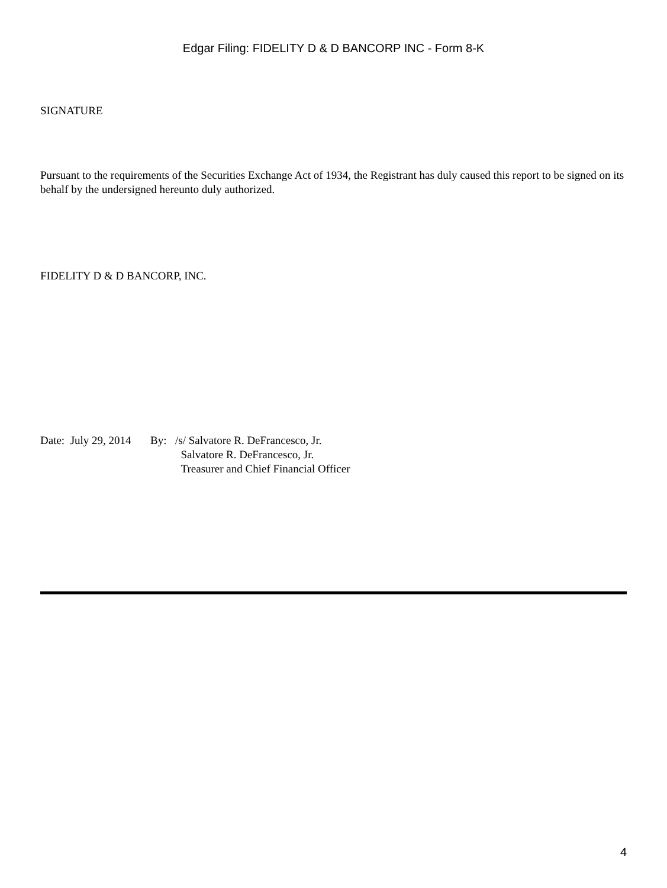Edgar Filing: FIDELITY D & D BANCORP INC - Form 8-K
SIGNATURE
Pursuant to the requirements of the Securities Exchange Act of 1934, the Registrant has duly caused this report to be signed on its behalf by the undersigned hereunto duly authorized.
FIDELITY D & D BANCORP, INC.
| Date: July 29, 2014 | By: | /s/ Salvatore R. DeFrancesco, Jr. |
| | | Salvatore R. DeFrancesco, Jr. |
| | | Treasurer and Chief Financial Officer |
4